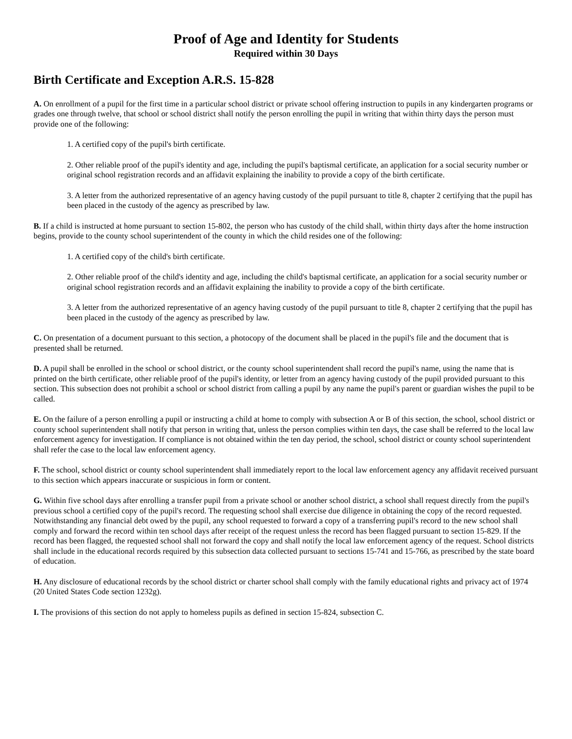Proof of Age and Identity for Students
Required within 30 Days
Birth Certificate and Exception A.R.S. 15-828
A. On enrollment of a pupil for the first time in a particular school district or private school offering instruction to pupils in any kindergarten programs or grades one through twelve, that school or school district shall notify the person enrolling the pupil in writing that within thirty days the person must provide one of the following:
1. A certified copy of the pupil's birth certificate.
2. Other reliable proof of the pupil's identity and age, including the pupil's baptismal certificate, an application for a social security number or original school registration records and an affidavit explaining the inability to provide a copy of the birth certificate.
3. A letter from the authorized representative of an agency having custody of the pupil pursuant to title 8, chapter 2 certifying that the pupil has been placed in the custody of the agency as prescribed by law.
B. If a child is instructed at home pursuant to section 15-802, the person who has custody of the child shall, within thirty days after the home instruction begins, provide to the county school superintendent of the county in which the child resides one of the following:
1. A certified copy of the child's birth certificate.
2. Other reliable proof of the child's identity and age, including the child's baptismal certificate, an application for a social security number or original school registration records and an affidavit explaining the inability to provide a copy of the birth certificate.
3. A letter from the authorized representative of an agency having custody of the pupil pursuant to title 8, chapter 2 certifying that the pupil has been placed in the custody of the agency as prescribed by law.
C. On presentation of a document pursuant to this section, a photocopy of the document shall be placed in the pupil's file and the document that is presented shall be returned.
D. A pupil shall be enrolled in the school or school district, or the county school superintendent shall record the pupil's name, using the name that is printed on the birth certificate, other reliable proof of the pupil's identity, or letter from an agency having custody of the pupil provided pursuant to this section. This subsection does not prohibit a school or school district from calling a pupil by any name the pupil's parent or guardian wishes the pupil to be called.
E. On the failure of a person enrolling a pupil or instructing a child at home to comply with subsection A or B of this section, the school, school district or county school superintendent shall notify that person in writing that, unless the person complies within ten days, the case shall be referred to the local law enforcement agency for investigation. If compliance is not obtained within the ten day period, the school, school district or county school superintendent shall refer the case to the local law enforcement agency.
F. The school, school district or county school superintendent shall immediately report to the local law enforcement agency any affidavit received pursuant to this section which appears inaccurate or suspicious in form or content.
G. Within five school days after enrolling a transfer pupil from a private school or another school district, a school shall request directly from the pupil's previous school a certified copy of the pupil's record. The requesting school shall exercise due diligence in obtaining the copy of the record requested. Notwithstanding any financial debt owed by the pupil, any school requested to forward a copy of a transferring pupil's record to the new school shall comply and forward the record within ten school days after receipt of the request unless the record has been flagged pursuant to section 15-829. If the record has been flagged, the requested school shall not forward the copy and shall notify the local law enforcement agency of the request. School districts shall include in the educational records required by this subsection data collected pursuant to sections 15-741 and 15-766, as prescribed by the state board of education.
H. Any disclosure of educational records by the school district or charter school shall comply with the family educational rights and privacy act of 1974 (20 United States Code section 1232g).
I. The provisions of this section do not apply to homeless pupils as defined in section 15-824, subsection C.